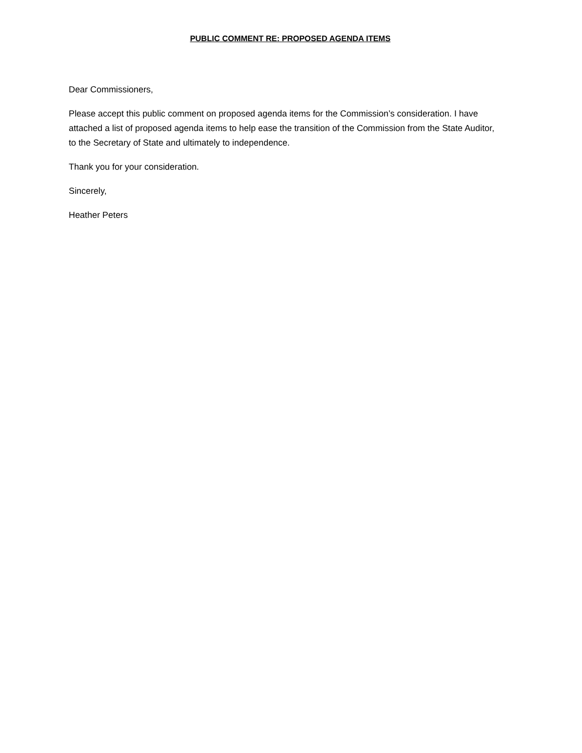PUBLIC COMMENT RE: PROPOSED AGENDA ITEMS
Dear Commissioners,
Please accept this public comment on proposed agenda items for the Commission’s consideration. I have attached a list of proposed agenda items to help ease the transition of the Commission from the State Auditor, to the Secretary of State and ultimately to independence.
Thank you for your consideration.
Sincerely,
Heather Peters